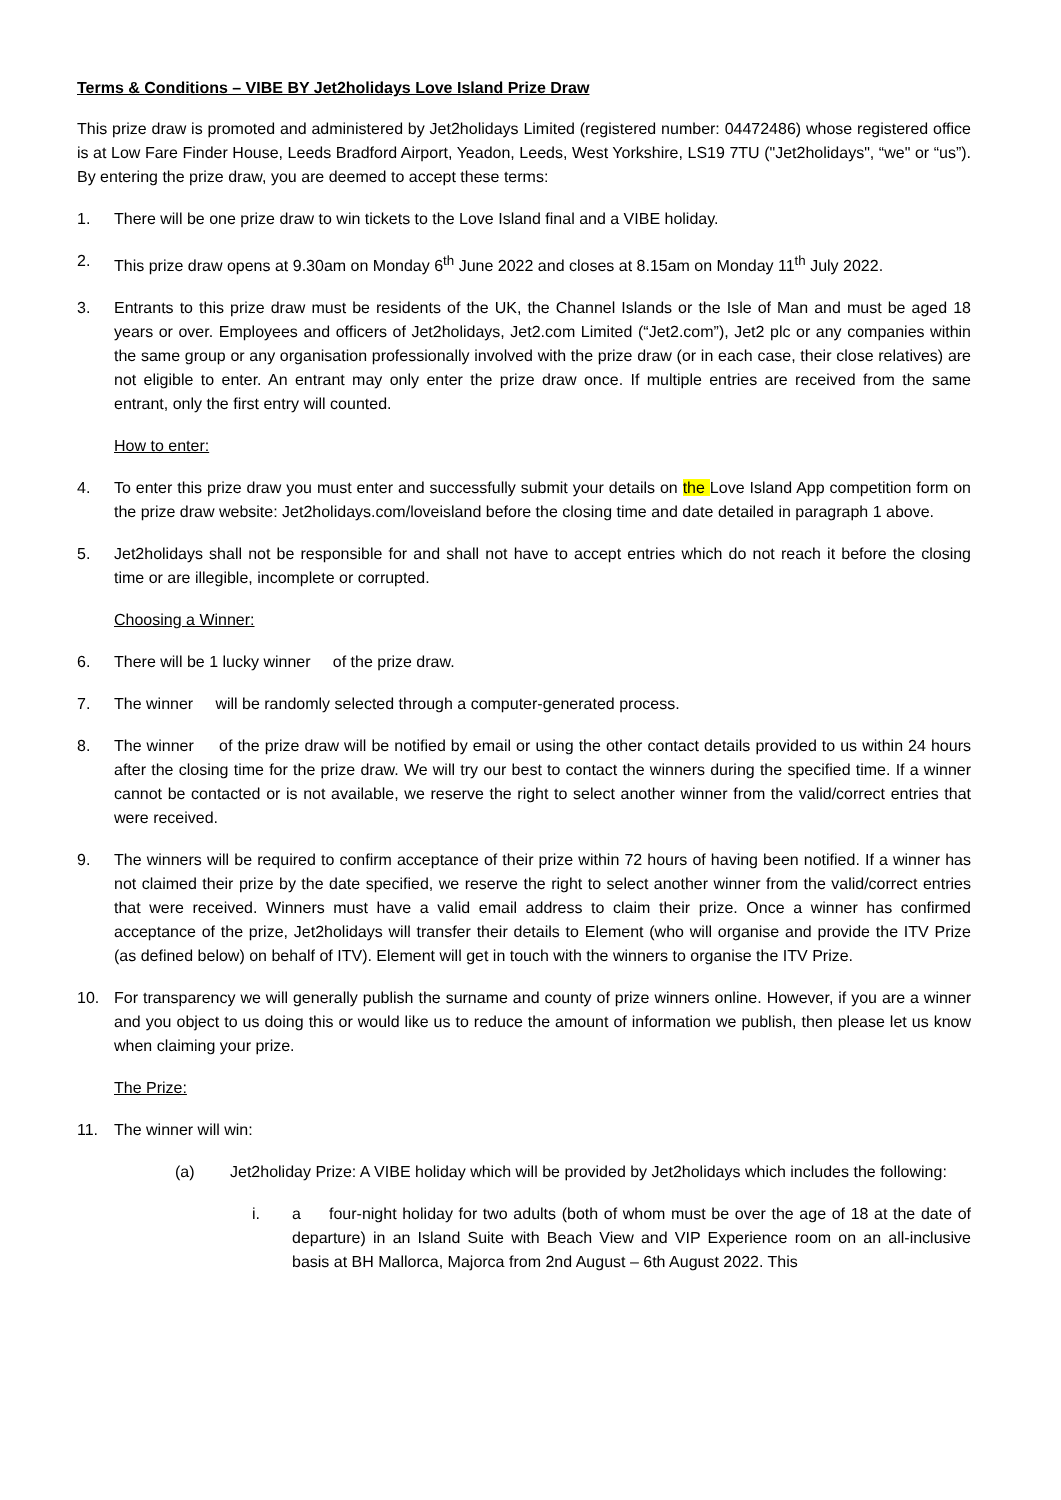Terms & Conditions – VIBE BY Jet2holidays Love Island Prize Draw
This prize draw is promoted and administered by Jet2holidays Limited (registered number: 04472486) whose registered office is at Low Fare Finder House, Leeds Bradford Airport, Yeadon, Leeds, West Yorkshire, LS19 7TU ("Jet2holidays", “we" or “us”). By entering the prize draw, you are deemed to accept these terms:
1. There will be one prize draw to win tickets to the Love Island final and a VIBE holiday.
2. This prize draw opens at 9.30am on Monday 6<sup>th</sup> June 2022 and closes at 8.15am on Monday 11<sup>th</sup> July 2022.
3. Entrants to this prize draw must be residents of the UK, the Channel Islands or the Isle of Man and must be aged 18 years or over. Employees and officers of Jet2holidays, Jet2.com Limited (“Jet2.com”), Jet2 plc or any companies within the same group or any organisation professionally involved with the prize draw (or in each case, their close relatives) are not eligible to enter. An entrant may only enter the prize draw once. If multiple entries are received from the same entrant, only the first entry will counted.
How to enter:
4. To enter this prize draw you must enter and successfully submit your details on the Love Island App competition form on the prize draw website: Jet2holidays.com/loveisland before the closing time and date detailed in paragraph 1 above.
5. Jet2holidays shall not be responsible for and shall not have to accept entries which do not reach it before the closing time or are illegible, incomplete or corrupted.
Choosing a Winner:
6. There will be 1 lucky winner of the prize draw.
7. The winner will be randomly selected through a computer-generated process.
8. The winner of the prize draw will be notified by email or using the other contact details provided to us within 24 hours after the closing time for the prize draw. We will try our best to contact the winners during the specified time. If a winner cannot be contacted or is not available, we reserve the right to select another winner from the valid/correct entries that were received.
9. The winners will be required to confirm acceptance of their prize within 72 hours of having been notified. If a winner has not claimed their prize by the date specified, we reserve the right to select another winner from the valid/correct entries that were received. Winners must have a valid email address to claim their prize. Once a winner has confirmed acceptance of the prize, Jet2holidays will transfer their details to Element (who will organise and provide the ITV Prize (as defined below) on behalf of ITV). Element will get in touch with the winners to organise the ITV Prize.
10. For transparency we will generally publish the surname and county of prize winners online. However, if you are a winner and you object to us doing this or would like us to reduce the amount of information we publish, then please let us know when claiming your prize.
The Prize:
11. The winner will win:
(a) Jet2holiday Prize: A VIBE holiday which will be provided by Jet2holidays which includes the following:
i. a four-night holiday for two adults (both of whom must be over the age of 18 at the date of departure) in an Island Suite with Beach View and VIP Experience room on an all-inclusive basis at BH Mallorca, Majorca from 2nd August – 6th August 2022. This